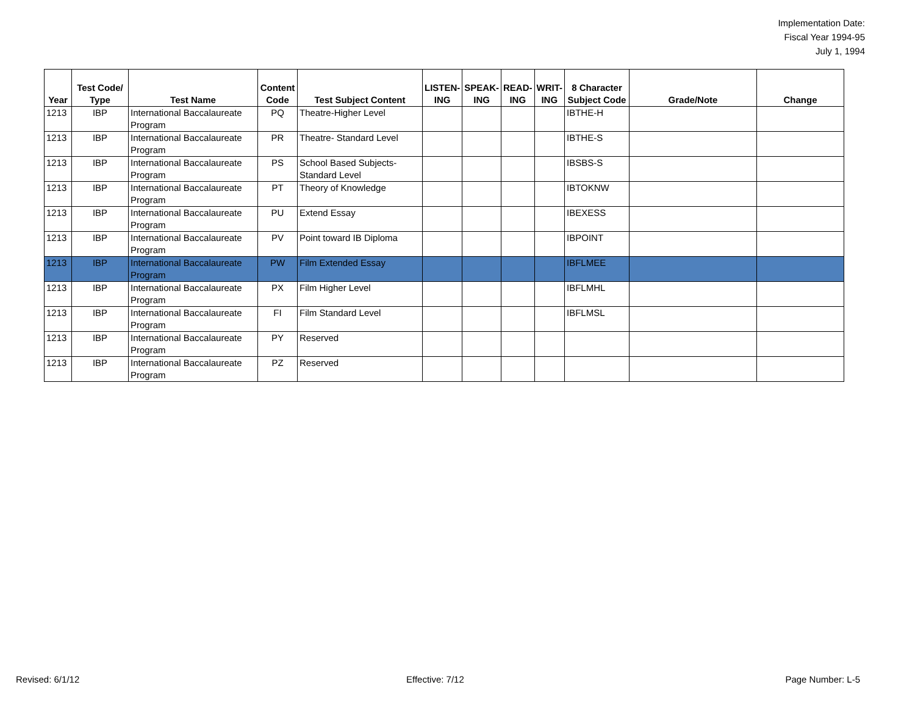Implementation Date:
Fiscal Year 1994-95
July 1, 1994
| Year | Test Code/ Type | Test Name | Content Code | Test Subject Content | LISTEN- ING | SPEAK- ING | READ- ING | WRIT- ING | 8 Character Subject Code | Grade/Note | Change |
| --- | --- | --- | --- | --- | --- | --- | --- | --- | --- | --- | --- |
| 1213 | IBP | International Baccalaureate Program | PQ | Theatre-Higher Level | | | | | IBTHE-H | | |
| 1213 | IBP | International Baccalaureate Program | PR | Theatre- Standard Level | | | | | IBTHE-S | | |
| 1213 | IBP | International Baccalaureate Program | PS | School Based Subjects-Standard Level | | | | | IBSBS-S | | |
| 1213 | IBP | International Baccalaureate Program | PT | Theory of Knowledge | | | | | IBTOKNW | | |
| 1213 | IBP | International Baccalaureate Program | PU | Extend Essay | | | | | IBEXESS | | |
| 1213 | IBP | International Baccalaureate Program | PV | Point toward IB Diploma | | | | | IBPOINT | | |
| 1213 | IBP | International Baccalaureate Program | PW | Film Extended Essay | | | | | IBFLMEE | | |
| 1213 | IBP | International Baccalaureate Program | PX | Film Higher Level | | | | | IBFLMHL | | |
| 1213 | IBP | International Baccalaureate Program | FI | Film Standard Level | | | | | IBFLMSL | | |
| 1213 | IBP | International Baccalaureate Program | PY | Reserved | | | | | | | |
| 1213 | IBP | International Baccalaureate Program | PZ | Reserved | | | | | | | |
Revised: 6/1/12 Effective: 7/12 Page Number: L-5